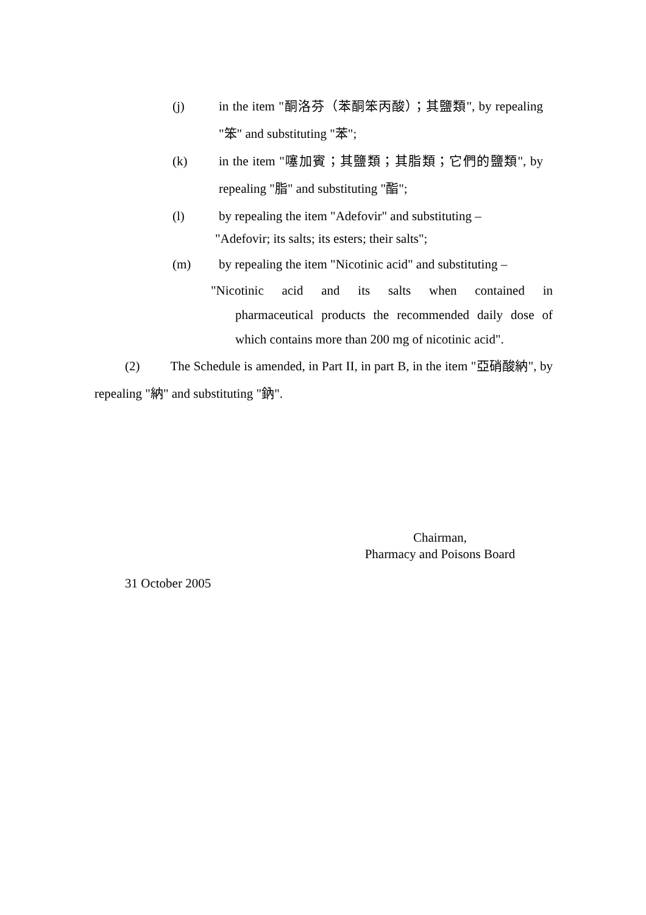(j) in the item "酮洛芬（苯酮笨丙酸）；其鹽類", by repealing "笨" and substituting "苯";
(k) in the item "噻加賓；其鹽類；其脂類；它們的鹽類", by repealing "脂" and substituting "酯";
(l) by repealing the item "Adefovir" and substituting –
"Adefovir; its salts; its esters; their salts";
(m) by repealing the item "Nicotinic acid" and substituting –
"Nicotinic acid and its salts when contained in
pharmaceutical products the recommended daily dose of which contains more than 200 mg of nicotinic acid".
(2) The Schedule is amended, in Part II, in part B, in the item "亞硝酸納", by repealing "納" and substituting "鈉".
Chairman,
Pharmacy and Poisons Board
31 October 2005